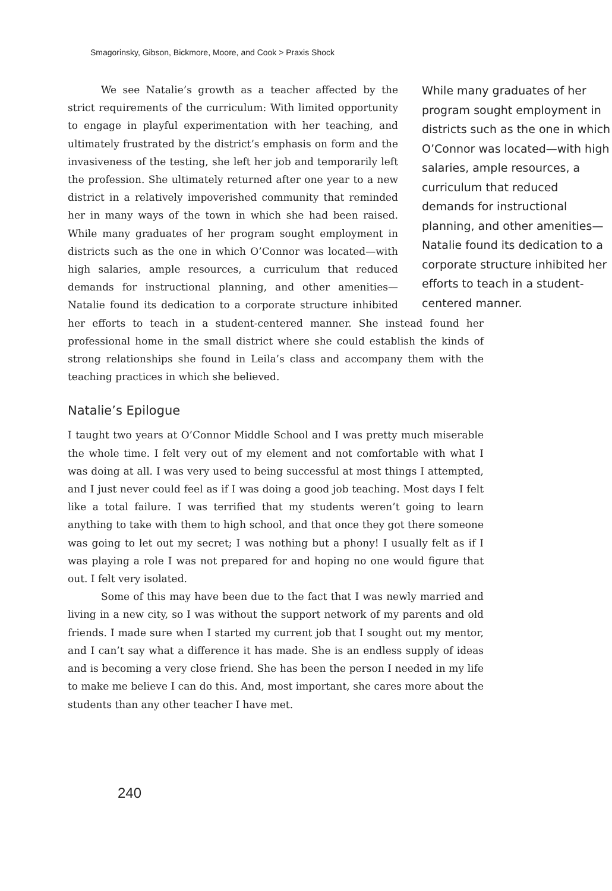Smagorinsky, Gibson, Bickmore, Moore, and Cook > Praxis Shock
While many graduates of her program sought employment in districts such as the one in which O’Connor was located—with high salaries, ample resources, a curriculum that reduced demands for instructional planning, and other amenities—Natalie found its dedication to a corporate structure inhibited her efforts to teach in a student-centered manner.
We see Natalie’s growth as a teacher affected by the strict requirements of the curriculum: With limited opportunity to engage in playful experimentation with her teaching, and ultimately frustrated by the district’s emphasis on form and the invasiveness of the testing, she left her job and temporarily left the profession. She ultimately returned after one year to a new district in a relatively impoverished community that reminded her in many ways of the town in which she had been raised. While many graduates of her program sought employment in districts such as the one in which O’Connor was located—with high salaries, ample resources, a curriculum that reduced demands for instructional planning, and other amenities—Natalie found its dedication to a corporate structure inhibited her efforts to teach in a student-centered manner. She instead found her professional home in the small district where she could establish the kinds of strong relationships she found in Leila’s class and accompany them with the teaching practices in which she believed.
Natalie’s Epilogue
I taught two years at O’Connor Middle School and I was pretty much miserable the whole time. I felt very out of my element and not comfortable with what I was doing at all. I was very used to being successful at most things I attempted, and I just never could feel as if I was doing a good job teaching. Most days I felt like a total failure. I was terrified that my students weren’t going to learn anything to take with them to high school, and that once they got there someone was going to let out my secret; I was nothing but a phony! I usually felt as if I was playing a role I was not prepared for and hoping no one would figure that out. I felt very isolated.
Some of this may have been due to the fact that I was newly married and living in a new city, so I was without the support network of my parents and old friends. I made sure when I started my current job that I sought out my mentor, and I can’t say what a difference it has made. She is an endless supply of ideas and is becoming a very close friend. She has been the person I needed in my life to make me believe I can do this. And, most important, she cares more about the students than any other teacher I have met.
240